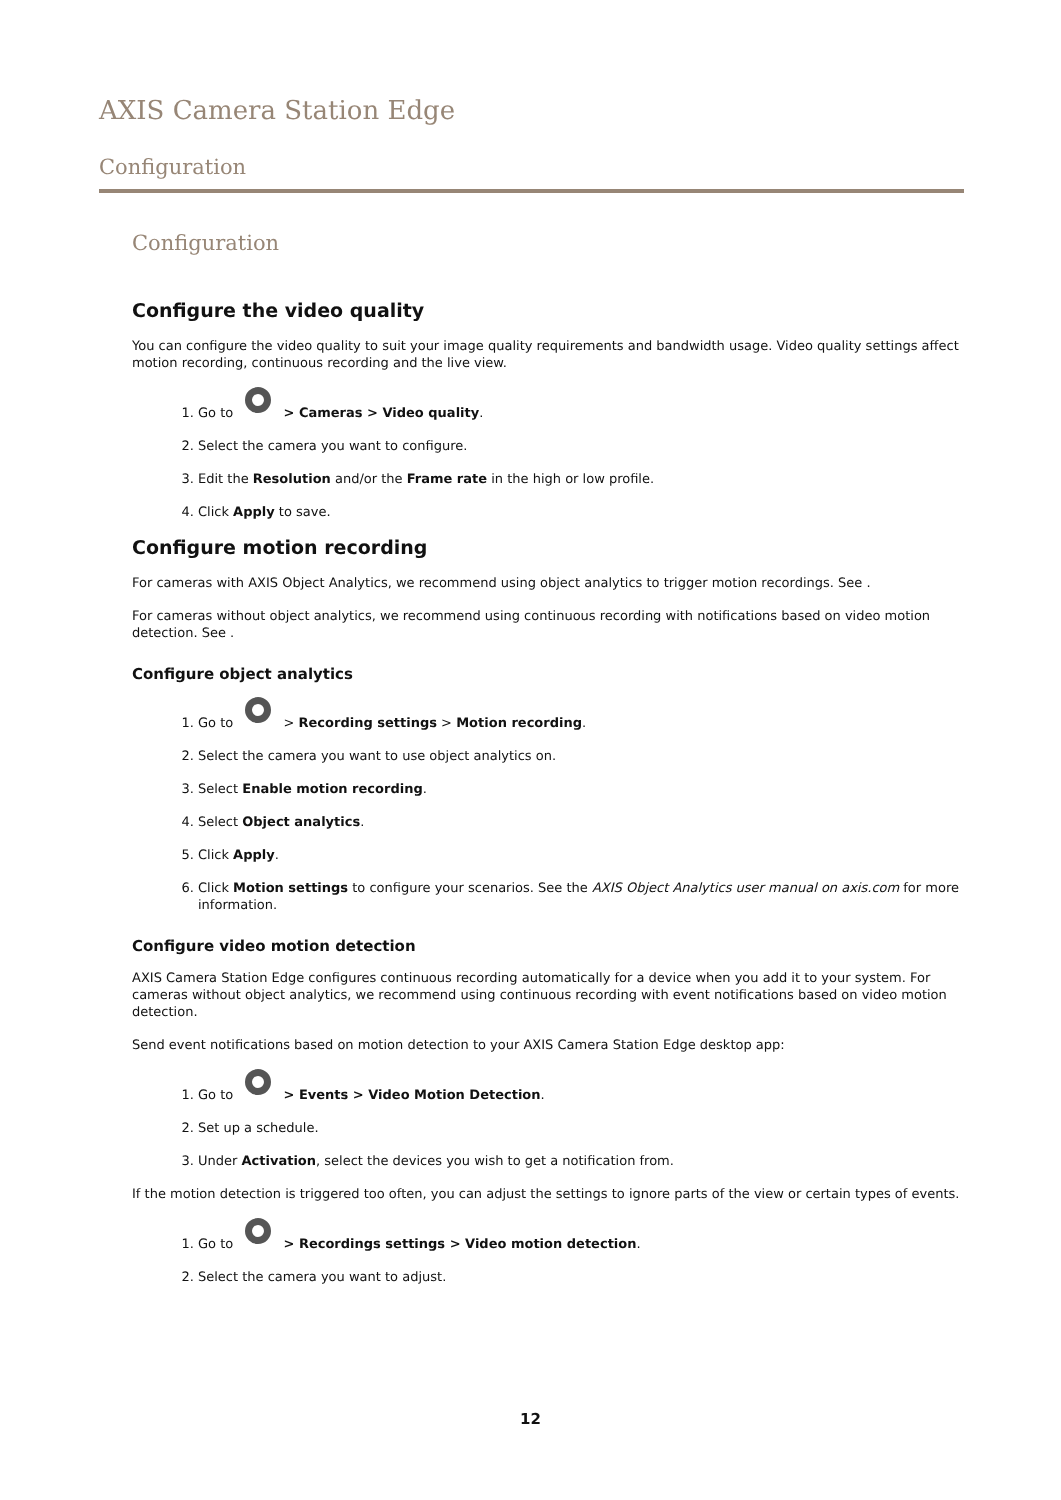AXIS Camera Station Edge
Configuration
Configuration
Configure the video quality
You can configure the video quality to suit your image quality requirements and bandwidth usage. Video quality settings affect motion recording, continuous recording and the live view.
1. Go to > Cameras > Video quality.
2. Select the camera you want to configure.
3. Edit the Resolution and/or the Frame rate in the high or low profile.
4. Click Apply to save.
Configure motion recording
For cameras with AXIS Object Analytics, we recommend using object analytics to trigger motion recordings. See .
For cameras without object analytics, we recommend using continuous recording with notifications based on video motion detection. See .
Configure object analytics
1. Go to > Recording settings > Motion recording.
2. Select the camera you want to use object analytics on.
3. Select Enable motion recording.
4. Select Object analytics.
5. Click Apply.
6. Click Motion settings to configure your scenarios. See the AXIS Object Analytics user manual on axis.com for more information.
Configure video motion detection
AXIS Camera Station Edge configures continuous recording automatically for a device when you add it to your system. For cameras without object analytics, we recommend using continuous recording with event notifications based on video motion detection.
Send event notifications based on motion detection to your AXIS Camera Station Edge desktop app:
1. Go to > Events > Video Motion Detection.
2. Set up a schedule.
3. Under Activation, select the devices you wish to get a notification from.
If the motion detection is triggered too often, you can adjust the settings to ignore parts of the view or certain types of events.
1. Go to > Recordings settings > Video motion detection.
2. Select the camera you want to adjust.
12